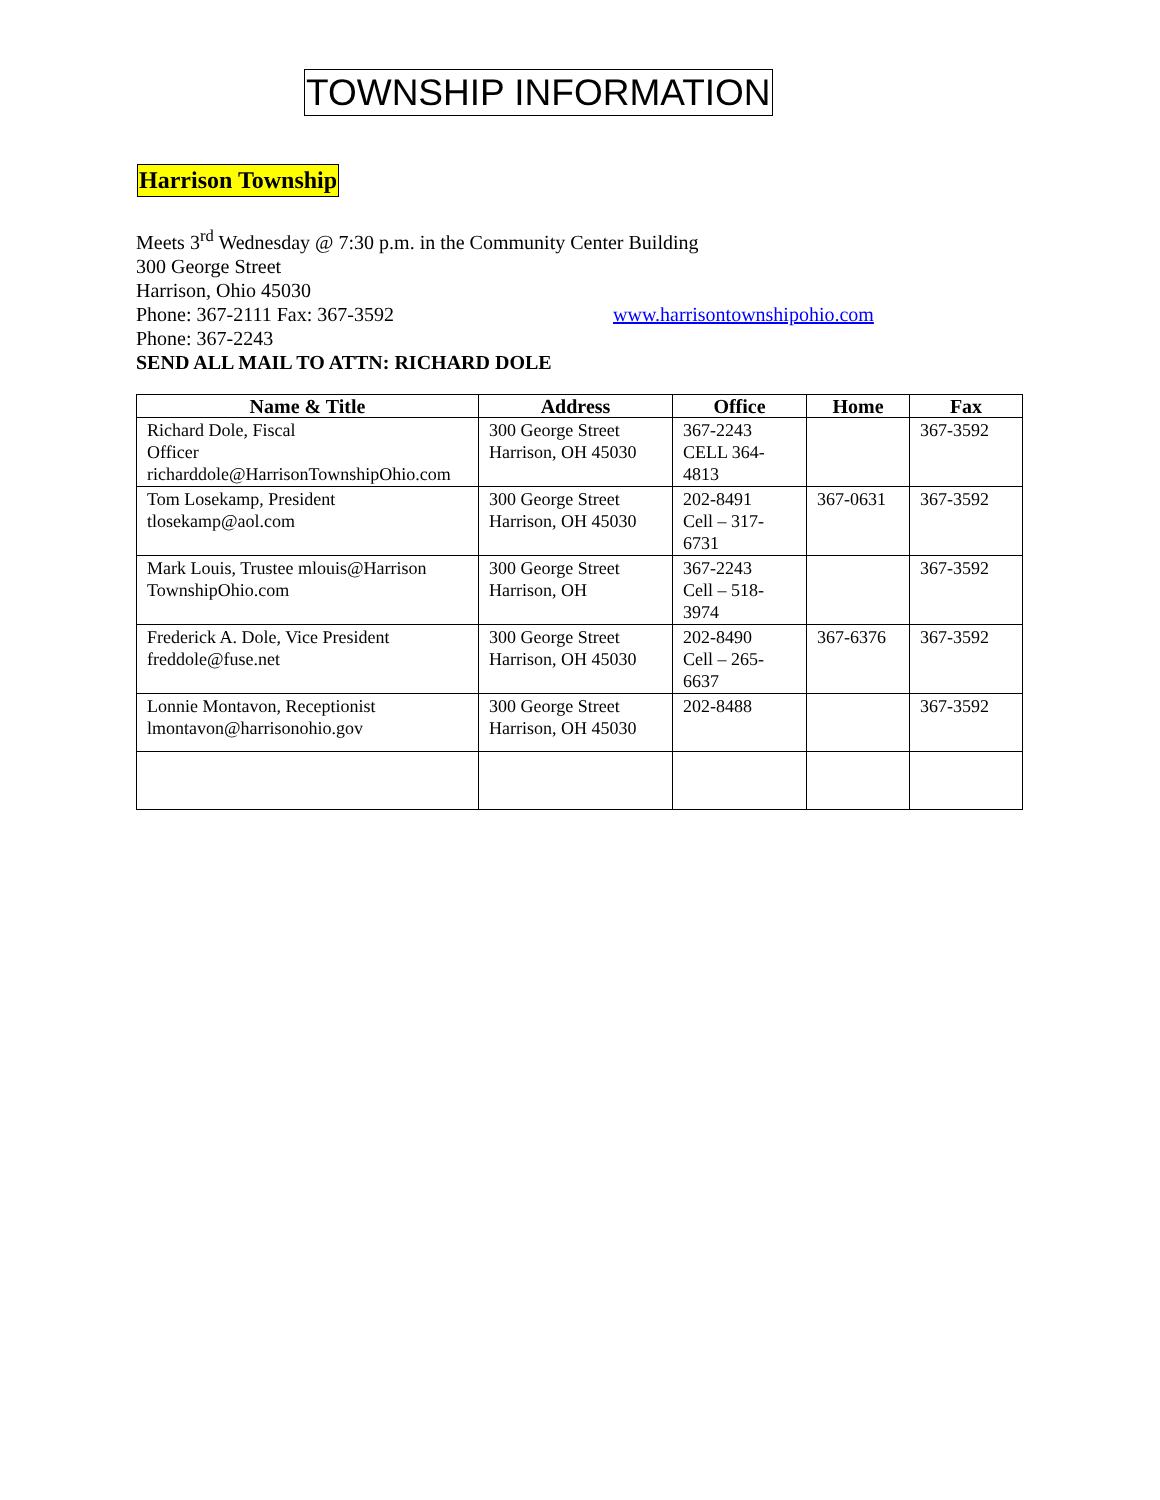TOWNSHIP INFORMATION
Harrison Township
Meets 3<sup>rd</sup> Wednesday @ 7:30 p.m. in the Community Center Building
300 George Street
Harrison, Ohio 45030
Phone: 367-2111 Fax: 367-3592 www.harrisontownshipohio.com
Phone: 367-2243
SEND ALL MAIL TO ATTN: RICHARD DOLE
| Name & Title | Address | Office | Home | Fax |
| --- | --- | --- | --- | --- |
| Richard Dole, Fiscal Officer richarddole@HarrisonTownshipOhio.com | 300 George Street Harrison, OH 45030 | 367-2243 CELL 364- 4813 | | 367-3592 |
| Tom Losekamp, President tlosekamp@aol.com | 300 George Street Harrison, OH 45030 | 202-8491 Cell – 317- 6731 | 367-0631 | 367-3592 |
| Mark Louis, Trustee mlouis@Harrison TownshipOhio.com | 300 George Street Harrison, OH | 367-2243 Cell – 518- 3974 | | 367-3592 |
| Frederick A. Dole, Vice President freddole@fuse.net | 300 George Street Harrison, OH 45030 | 202-8490 Cell – 265- 6637 | 367-6376 | 367-3592 |
| Lonnie Montavon, Receptionist lmontavon@harrisonohio.gov | 300 George Street Harrison, OH 45030 | 202-8488 | | 367-3592 |